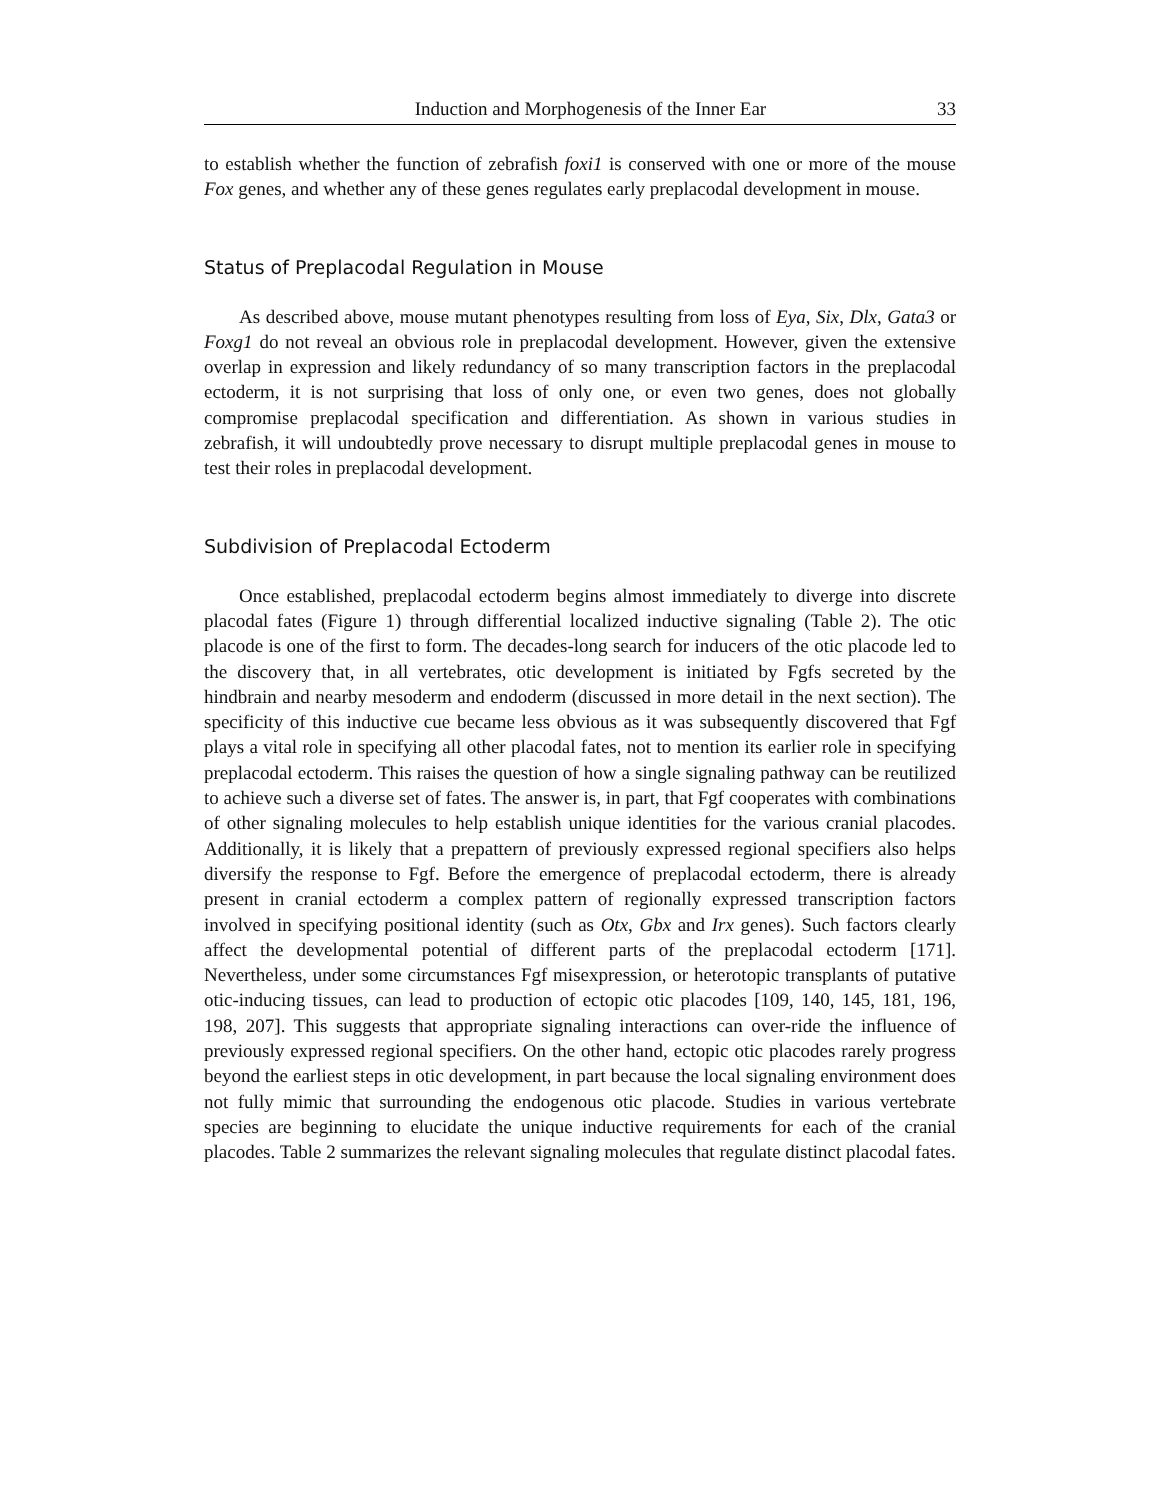Induction and Morphogenesis of the Inner Ear 33
to establish whether the function of zebrafish foxi1 is conserved with one or more of the mouse Fox genes, and whether any of these genes regulates early preplacodal development in mouse.
Status of Preplacodal Regulation in Mouse
As described above, mouse mutant phenotypes resulting from loss of Eya, Six, Dlx, Gata3 or Foxg1 do not reveal an obvious role in preplacodal development. However, given the extensive overlap in expression and likely redundancy of so many transcription factors in the preplacodal ectoderm, it is not surprising that loss of only one, or even two genes, does not globally compromise preplacodal specification and differentiation. As shown in various studies in zebrafish, it will undoubtedly prove necessary to disrupt multiple preplacodal genes in mouse to test their roles in preplacodal development.
Subdivision of Preplacodal Ectoderm
Once established, preplacodal ectoderm begins almost immediately to diverge into discrete placodal fates (Figure 1) through differential localized inductive signaling (Table 2). The otic placode is one of the first to form. The decades-long search for inducers of the otic placode led to the discovery that, in all vertebrates, otic development is initiated by Fgfs secreted by the hindbrain and nearby mesoderm and endoderm (discussed in more detail in the next section). The specificity of this inductive cue became less obvious as it was subsequently discovered that Fgf plays a vital role in specifying all other placodal fates, not to mention its earlier role in specifying preplacodal ectoderm. This raises the question of how a single signaling pathway can be reutilized to achieve such a diverse set of fates. The answer is, in part, that Fgf cooperates with combinations of other signaling molecules to help establish unique identities for the various cranial placodes. Additionally, it is likely that a prepattern of previously expressed regional specifiers also helps diversify the response to Fgf. Before the emergence of preplacodal ectoderm, there is already present in cranial ectoderm a complex pattern of regionally expressed transcription factors involved in specifying positional identity (such as Otx, Gbx and Irx genes). Such factors clearly affect the developmental potential of different parts of the preplacodal ectoderm [171]. Nevertheless, under some circumstances Fgf misexpression, or heterotopic transplants of putative otic-inducing tissues, can lead to production of ectopic otic placodes [109, 140, 145, 181, 196, 198, 207]. This suggests that appropriate signaling interactions can over-ride the influence of previously expressed regional specifiers. On the other hand, ectopic otic placodes rarely progress beyond the earliest steps in otic development, in part because the local signaling environment does not fully mimic that surrounding the endogenous otic placode. Studies in various vertebrate species are beginning to elucidate the unique inductive requirements for each of the cranial placodes. Table 2 summarizes the relevant signaling molecules that regulate distinct placodal fates.